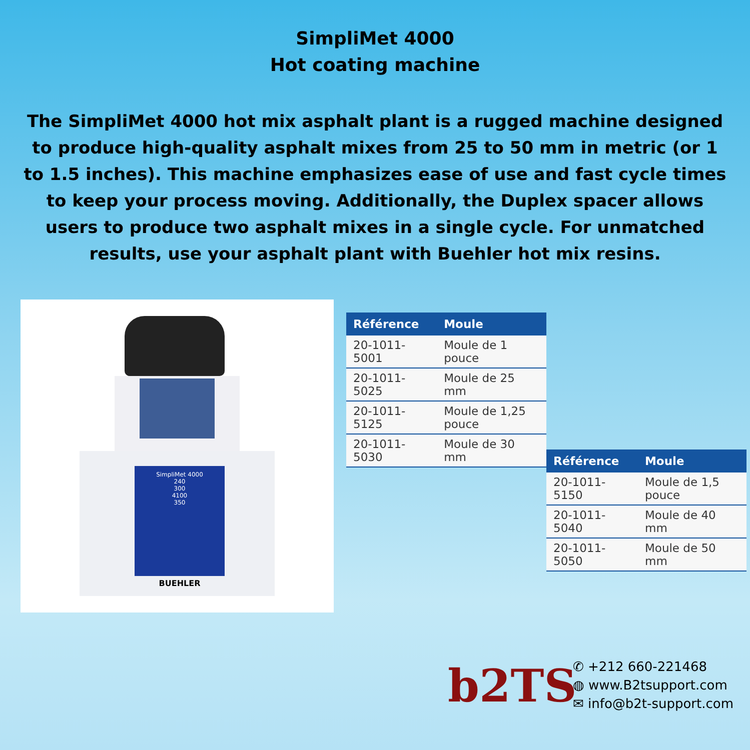SimpliMet 4000
Hot coating machine
The SimpliMet 4000 hot mix asphalt plant is a rugged machine designed to produce high-quality asphalt mixes from 25 to 50 mm in metric (or 1 to 1.5 inches). This machine emphasizes ease of use and fast cycle times to keep your process moving. Additionally, the Duplex spacer allows users to produce two asphalt mixes in a single cycle. For unmatched results, use your asphalt plant with Buehler hot mix resins.
SimpliMet 4000
240
300
4100
350
BUEHLER
| Référence | Moule |
| --- | --- |
| 20-1011-5001 | Moule de 1 pouce |
| 20-1011-5025 | Moule de 25 mm |
| 20-1011-5125 | Moule de 1,25 pouce |
| 20-1011-5030 | Moule de 30 mm |
| Référence | Moule |
| --- | --- |
| 20-1011-5150 | Moule de 1,5 pouce |
| 20-1011-5040 | Moule de 40 mm |
| 20-1011-5050 | Moule de 50 mm |
b2TS
✆ +212 660-221468
◍ www.B2tsupport.com
✉ info@b2t-support.com